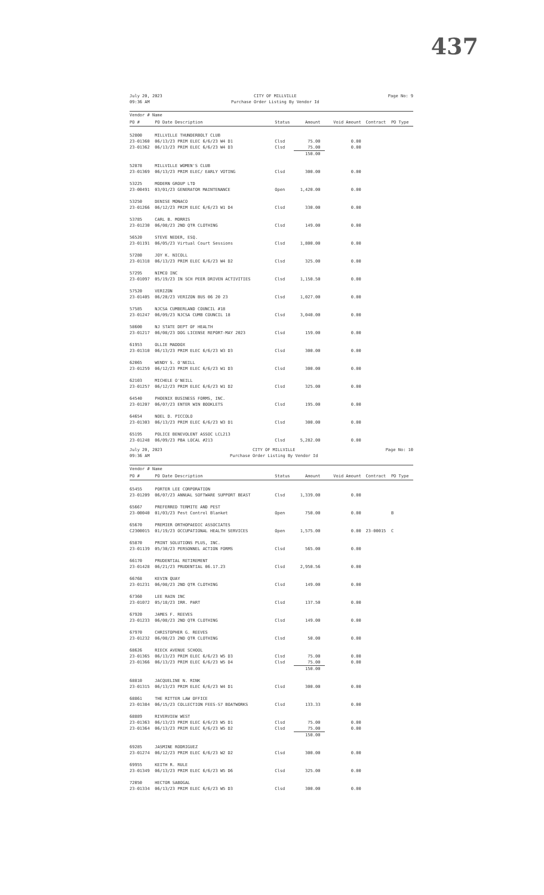437
July 20, 2023
09:36 AM
CITY OF MILLVILLE
Purchase Order Listing By Vendor Id
Page No: 9
| Vendor # Name | | | | | | |
| --- | --- | --- | --- | --- | --- | --- |
| PO # | PO Date Description | Status | Amount | Void Amount | Contract | PO Type |
| 52800 | MILLVILLE THUNDERBOLT CLUB | | | | | |
| 23-01360 | 06/13/23 PRIM ELEC 6/6/23 W4 D1 | Clsd | 75.00 | 0.00 | | |
| 23-01362 | 06/13/23 PRIM ELEC 6/6/23 W4 D3 | Clsd | 75.00 | 0.00 | | |
| | | | 150.00 | | | |
| 52878 | MILLVILLE WOMEN'S CLUB | | | | | |
| 23-01369 | 06/13/23 PRIM ELEC/ EARLY VOTING | Clsd | 300.00 | 0.00 | | |
| 53225 | MODERN GROUP LTD | | | | | |
| 23-00491 | 03/01/23 GENERATOR MAINTENANCE | Open | 1,420.00 | 0.00 | | |
| 53250 | DENISE MONACO | | | | | |
| 23-01266 | 06/12/23 PRIM ELEC 6/6/23 W1 D4 | Clsd | 330.00 | 0.00 | | |
| 53785 | CARL B. MORRIS | | | | | |
| 23-01230 | 06/08/23 2ND QTR CLOTHING | Clsd | 149.00 | 0.00 | | |
| 56520 | STEVE NEDER, ESQ. | | | | | |
| 23-01191 | 06/05/23 Virtual Court Sessions | Clsd | 1,800.00 | 0.00 | | |
| 57280 | JOY K. NICOLL | | | | | |
| 23-01318 | 06/13/23 PRIM ELEC 6/6/23 W4 D2 | Clsd | 325.00 | 0.00 | | |
| 57295 | NIMCO INC | | | | | |
| 23-01097 | 05/19/23 IN SCH PEER DRIVEN ACTIVITIES | Clsd | 1,150.50 | 0.00 | | |
| 57520 | VERIZON | | | | | |
| 23-01405 | 06/20/23 VERIZON BUS 06 20 23 | Clsd | 1,027.00 | 0.00 | | |
| 57585 | NJCSA CUMBERLAND COUNCIL #18 | | | | | |
| 23-01247 | 06/09/23 NJCSA CUMB COUNCIL 18 | Clsd | 3,040.00 | 0.00 | | |
| 58600 | NJ STATE DEPT OF HEALTH | | | | | |
| 23-01217 | 06/08/23 DOG LICENSE REPORT-MAY 2023 | Clsd | 159.00 | 0.00 | | |
| 61953 | OLLIE MADDOX | | | | | |
| 23-01310 | 06/13/23 PRIM ELEC 6/6/23 W3 D3 | Clsd | 300.00 | 0.00 | | |
| 62065 | WENDY S. O'NEILL | | | | | |
| 23-01259 | 06/12/23 PRIM ELEC 6/6/23 W1 D3 | Clsd | 300.00 | 0.00 | | |
| 62103 | MICHELE O'NEILL | | | | | |
| 23-01257 | 06/12/23 PRIM ELEC 6/6/23 W1 D2 | Clsd | 325.00 | 0.00 | | |
| 64540 | PHOENIX BUSINESS FORMS, INC. | | | | | |
| 23-01207 | 06/07/23 ENTER WIN BOOKLETS | Clsd | 195.00 | 0.00 | | |
| 64654 | NOEL D. PICCOLO | | | | | |
| 23-01303 | 06/13/23 PRIM ELEC 6/6/23 W3 D1 | Clsd | 300.00 | 0.00 | | |
| 65195 | POLICE BENEVOLENT ASSOC LCL213 | | | | | |
| 23-01248 | 06/09/23 PBA LOCAL #213 | Clsd | 5,282.00 | 0.00 | | |
July 20, 2023
09:36 AM
CITY OF MILLVILLE
Purchase Order Listing By Vendor Id
Page No: 10
| Vendor # Name | | | | | | |
| --- | --- | --- | --- | --- | --- | --- |
| PO # | PO Date Description | Status | Amount | Void Amount | Contract | PO Type |
| 65455 | PORTER LEE CORPORATION | | | | | |
| 23-01209 | 06/07/23 ANNUAL SOFTWARE SUPPORT BEAST | Clsd | 1,339.00 | 0.00 | | |
| 65667 | PREFERRED TERMITE AND PEST | | | | | |
| 23-00040 | 01/03/23 Pest Control Blanket | Open | 750.00 | 0.00 | | B |
| 65670 | PREMIER ORTHOPAEDIC ASSOCIATES | | | | | |
| C2300015 | 01/19/23 OCCUPATIONAL HEALTH SERVICES | Open | 1,575.00 | 0.00 | 23-00015 | C |
| 65870 | PRINT SOLUTIONS PLUS, INC. | | | | | |
| 23-01139 | 05/30/23 PERSONNEL ACTION FORMS | Clsd | 565.00 | 0.00 | | |
| 66170 | PRUDENTIAL RETIREMENT | | | | | |
| 23-01428 | 06/21/23 PRUDENTIAL 06.17.23 | Clsd | 2,950.56 | 0.00 | | |
| 66768 | KEVIN QUAY | | | | | |
| 23-01231 | 06/08/23 2ND QTR CLOTHING | Clsd | 149.00 | 0.00 | | |
| 67360 | LEE RAIN INC | | | | | |
| 23-01072 | 05/18/23 IRR. PART | Clsd | 137.50 | 0.00 | | |
| 67920 | JAMES F. REEVES | | | | | |
| 23-01233 | 06/08/23 2ND QTR CLOTHING | Clsd | 149.00 | 0.00 | | |
| 67970 | CHRISTOPHER G. REEVES | | | | | |
| 23-01232 | 06/08/23 2ND QTR CLOTHING | Clsd | 50.00 | 0.00 | | |
| 68626 | RIECK AVENUE SCHOOL | | | | | |
| 23-01365 | 06/13/23 PRIM ELEC 6/6/23 W5 D3 | Clsd | 75.00 | 0.00 | | |
| 23-01366 | 06/13/23 PRIM ELEC 6/6/23 W5 D4 | Clsd | 75.00 | 0.00 | | |
| | | | 150.00 | | | |
| 68810 | JACQUELINE N. RINK | | | | | |
| 23-01315 | 06/13/23 PRIM ELEC 6/6/23 W4 D1 | Clsd | 300.00 | 0.00 | | |
| 68861 | THE RITTER LAW OFFICE | | | | | |
| 23-01384 | 06/15/23 COLLECTION FEES-S7 BOATWORKS | Clsd | 133.33 | 0.00 | | |
| 68889 | RIVERVIEW WEST | | | | | |
| 23-01363 | 06/13/23 PRIM ELEC 6/6/23 W5 D1 | Clsd | 75.00 | 0.00 | | |
| 23-01364 | 06/13/23 PRIM ELEC 6/6/23 W5 D2 | Clsd | 75.00 | 0.00 | | |
| | | | 150.00 | | | |
| 69285 | JASMINE RODRIGUEZ | | | | | |
| 23-01274 | 06/12/23 PRIM ELEC 6/6/23 W2 D2 | Clsd | 300.00 | 0.00 | | |
| 69955 | KEITH R. RULE | | | | | |
| 23-01349 | 06/13/23 PRIM ELEC 6/6/23 W5 D6 | Clsd | 325.00 | 0.00 | | |
| 72050 | HECTOR SABOGAL | | | | | |
| 23-01334 | 06/13/23 PRIM ELEC 6/6/23 W5 D3 | Clsd | 300.00 | 0.00 | | |